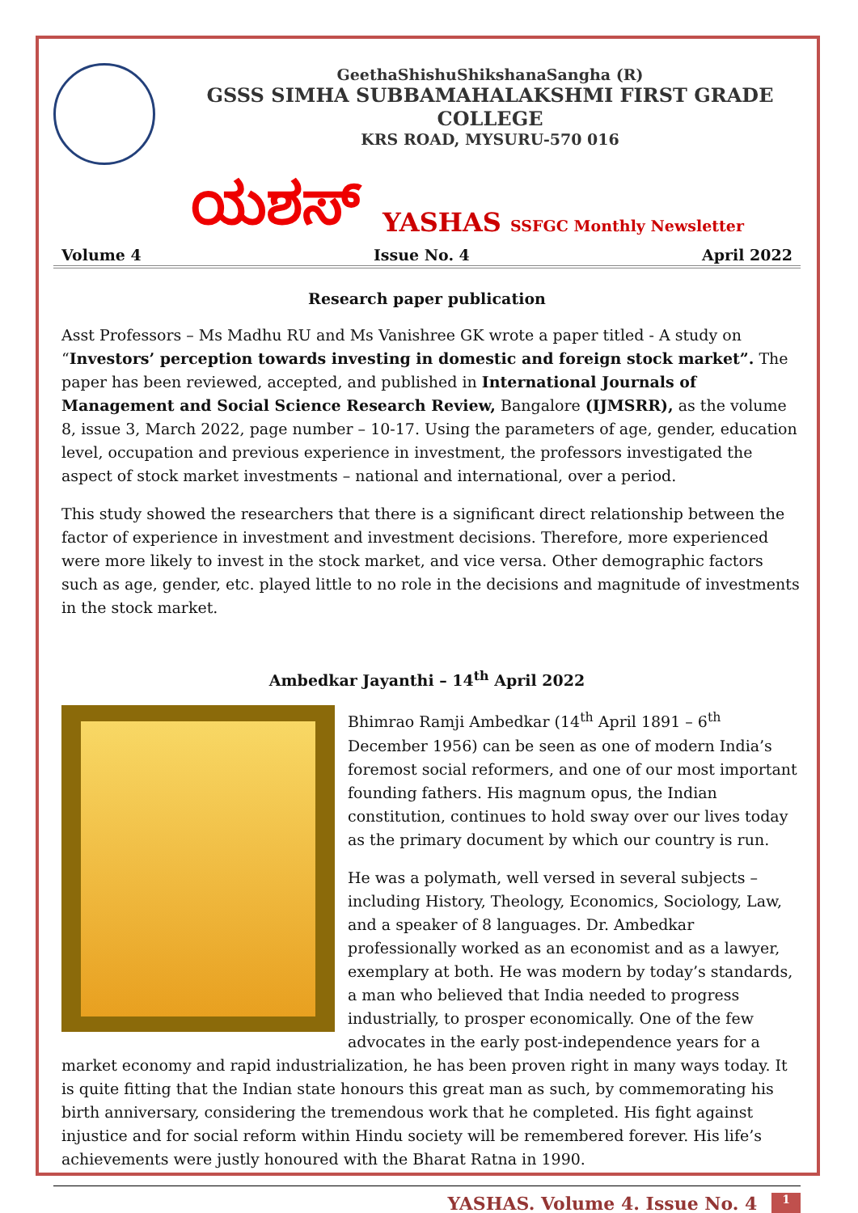GeethaShishuShikshanaSangha (R)
GSSS SIMHA SUBBAMAHALAKSHMI FIRST GRADE COLLEGE
KRS ROAD, MYSURU-570 016
ಯಶಸ್ YASHAS SSFGC Monthly Newsletter
Volume 4 Issue No. 4 April 2022
Research paper publication
Asst Professors – Ms Madhu RU and Ms Vanishree GK wrote a paper titled - A study on “Investors’ perception towards investing in domestic and foreign stock market”. The paper has been reviewed, accepted, and published in International Journals of Management and Social Science Research Review, Bangalore (IJMSRR), as the volume 8, issue 3, March 2022, page number – 10-17. Using the parameters of age, gender, education level, occupation and previous experience in investment, the professors investigated the aspect of stock market investments – national and international, over a period.
This study showed the researchers that there is a significant direct relationship between the factor of experience in investment and investment decisions. Therefore, more experienced were more likely to invest in the stock market, and vice versa. Other demographic factors such as age, gender, etc. played little to no role in the decisions and magnitude of investments in the stock market.
Ambedkar Jayanthi – 14<sup>th</sup> April 2022
Bhimrao Ramji Ambedkar (14<sup>th</sup> April 1891 – 6<sup>th</sup> December 1956) can be seen as one of modern India’s foremost social reformers, and one of our most important founding fathers. His magnum opus, the Indian constitution, continues to hold sway over our lives today as the primary document by which our country is run.
He was a polymath, well versed in several subjects – including History, Theology, Economics, Sociology, Law, and a speaker of 8 languages. Dr. Ambedkar professionally worked as an economist and as a lawyer, exemplary at both. He was modern by today’s standards, a man who believed that India needed to progress industrially, to prosper economically. One of the few advocates in the early post-independence years for a market economy and rapid industrialization, he has been proven right in many ways today. It is quite fitting that the Indian state honours this great man as such, by commemorating his birth anniversary, considering the tremendous work that he completed. His fight against injustice and for social reform within Hindu society will be remembered forever. His life’s achievements were justly honoured with the Bharat Ratna in 1990.
YASHAS. Volume 4. Issue No. 4 1